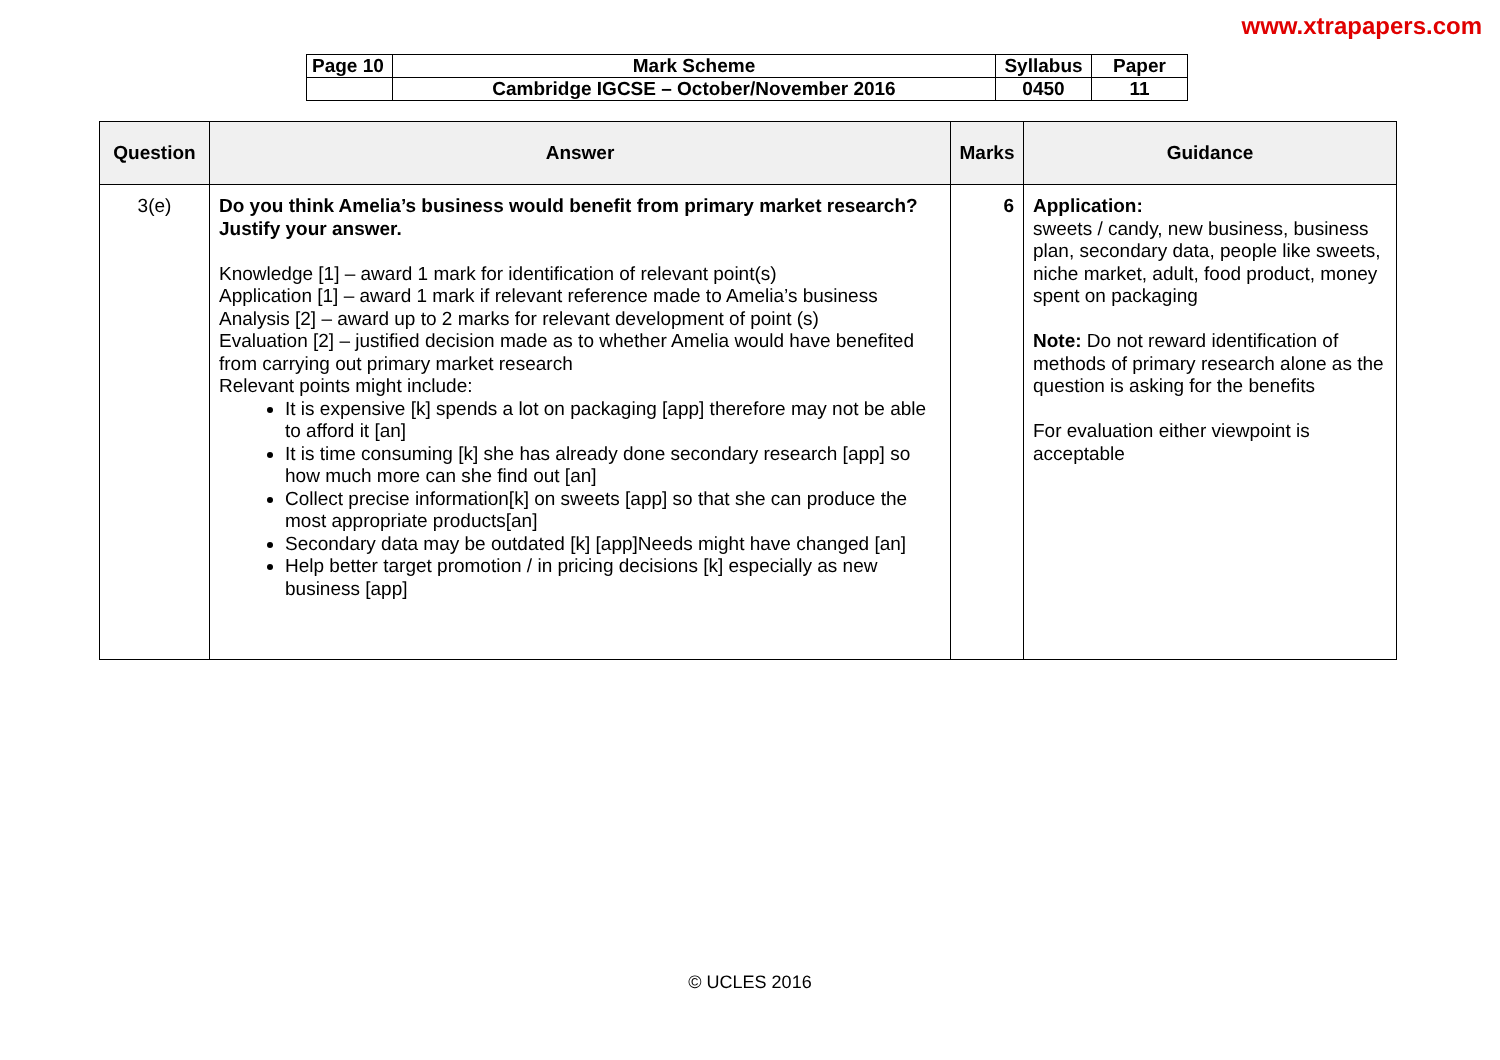www.xtrapapers.com
| Page 10 | Mark Scheme | Syllabus | Paper |
| | Cambridge IGCSE – October/November 2016 | 0450 | 11 |
| Question | Answer | Marks | Guidance |
| --- | --- | --- | --- |
| 3(e) | Do you think Amelia’s business would benefit from primary market research? Justify your answer. Knowledge [1] – award 1 mark for identification of relevant point(s) Application [1] – award 1 mark if relevant reference made to Amelia’s business Analysis [2] – award up to 2 marks for relevant development of point (s) Evaluation [2] – justified decision made as to whether Amelia would have benefited from carrying out primary market research Relevant points might include: It is expensive [k] spends a lot on packaging [app] therefore may not be able to afford it [an] It is time consuming [k] she has already done secondary research [app] so how much more can she find out [an] Collect precise information[k] on sweets [app] so that she can produce the most appropriate products[an] Secondary data may be outdated [k] [app]Needs might have changed [an] Help better target promotion / in pricing decisions [k] especially as new business [app] | 6 | Application: sweets / candy, new business, business plan, secondary data, people like sweets, niche market, adult, food product, money spent on packaging Note: Do not reward identification of methods of primary research alone as the question is asking for the benefits For evaluation either viewpoint is acceptable |
© UCLES 2016